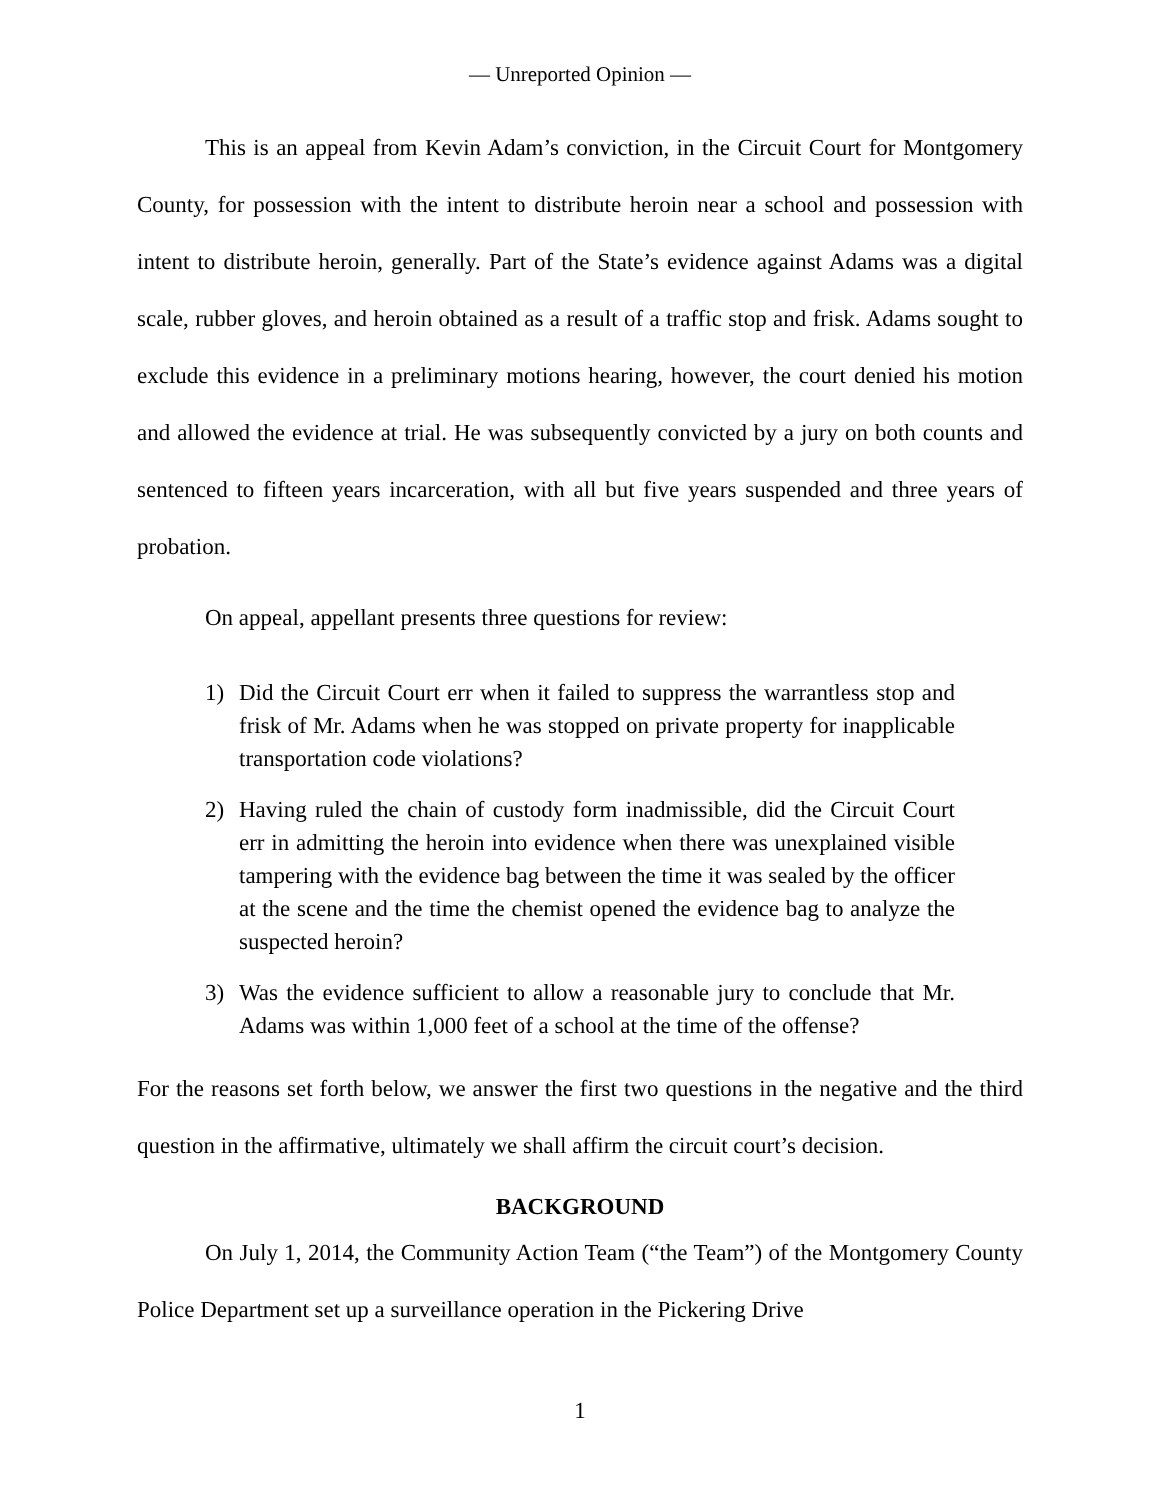— Unreported Opinion —
This is an appeal from Kevin Adam’s conviction, in the Circuit Court for Montgomery County, for possession with the intent to distribute heroin near a school and possession with intent to distribute heroin, generally. Part of the State’s evidence against Adams was a digital scale, rubber gloves, and heroin obtained as a result of a traffic stop and frisk. Adams sought to exclude this evidence in a preliminary motions hearing, however, the court denied his motion and allowed the evidence at trial. He was subsequently convicted by a jury on both counts and sentenced to fifteen years incarceration, with all but five years suspended and three years of probation.
On appeal, appellant presents three questions for review:
1) Did the Circuit Court err when it failed to suppress the warrantless stop and frisk of Mr. Adams when he was stopped on private property for inapplicable transportation code violations?
2) Having ruled the chain of custody form inadmissible, did the Circuit Court err in admitting the heroin into evidence when there was unexplained visible tampering with the evidence bag between the time it was sealed by the officer at the scene and the time the chemist opened the evidence bag to analyze the suspected heroin?
3) Was the evidence sufficient to allow a reasonable jury to conclude that Mr. Adams was within 1,000 feet of a school at the time of the offense?
For the reasons set forth below, we answer the first two questions in the negative and the third question in the affirmative, ultimately we shall affirm the circuit court’s decision.
BACKGROUND
On July 1, 2014, the Community Action Team (“the Team”) of the Montgomery County Police Department set up a surveillance operation in the Pickering Drive
1